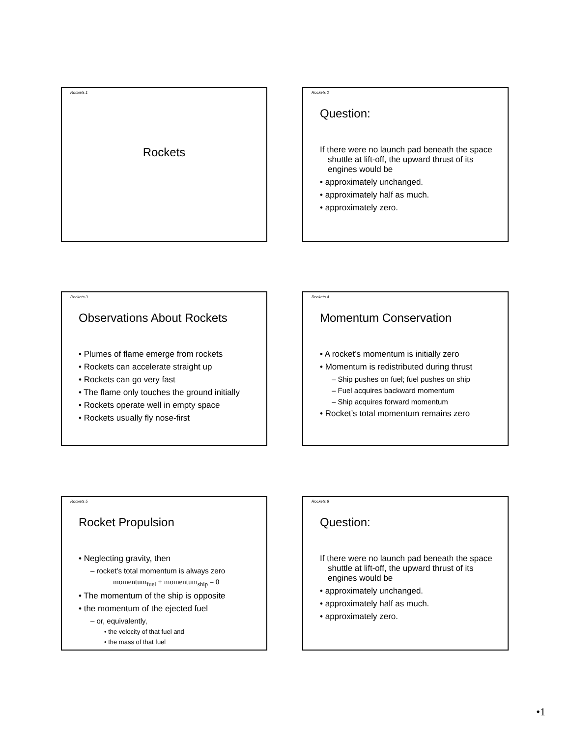Rockets 1
Rockets
Rockets 2
Question:
If there were no launch pad beneath the space shuttle at lift-off, the upward thrust of its engines would be
• approximately unchanged.
• approximately half as much.
• approximately zero.
Rockets 3
Observations About Rockets
• Plumes of flame emerge from rockets
• Rockets can accelerate straight up
• Rockets can go very fast
• The flame only touches the ground initially
• Rockets operate well in empty space
• Rockets usually fly nose-first
Rockets 4
Momentum Conservation
• A rocket’s momentum is initially zero
• Momentum is redistributed during thrust
– Ship pushes on fuel; fuel pushes on ship
– Fuel acquires backward momentum
– Ship acquires forward momentum
• Rocket’s total momentum remains zero
Rockets 5
Rocket Propulsion
• Neglecting gravity, then
– rocket’s total momentum is always zero
momentum<sub>fuel</sub> + momentum<sub>ship</sub> = 0
• The momentum of the ship is opposite
• the momentum of the ejected fuel
– or, equivalently,
• the velocity of that fuel and
• the mass of that fuel
Rockets 6
Question:
If there were no launch pad beneath the space shuttle at lift-off, the upward thrust of its engines would be
• approximately unchanged.
• approximately half as much.
• approximately zero.
•1